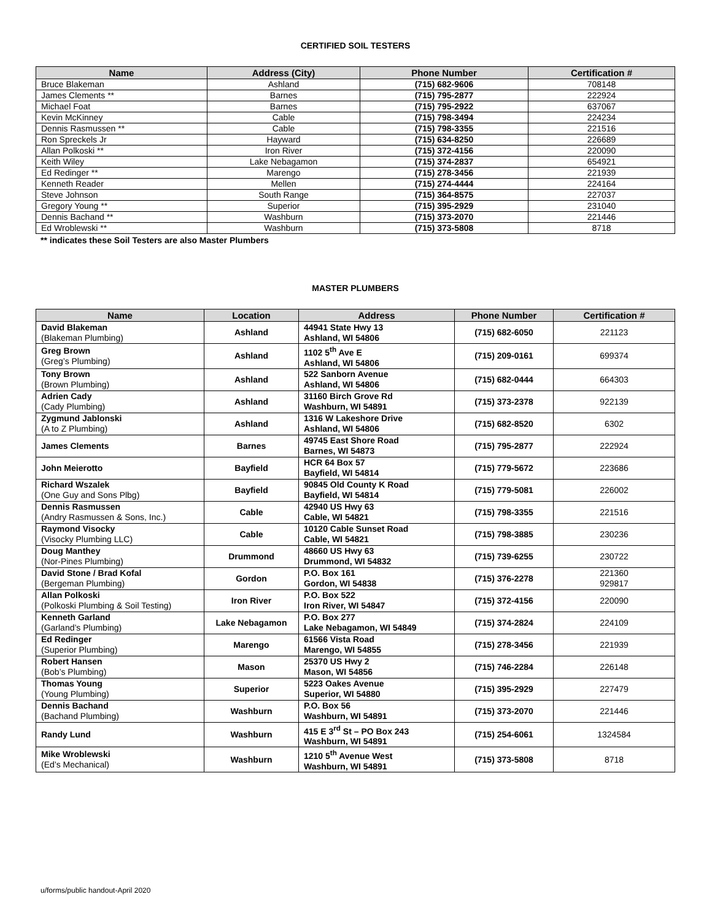CERTIFIED SOIL TESTERS
| Name | Address (City) | Phone Number | Certification # |
| --- | --- | --- | --- |
| Bruce Blakeman | Ashland | (715) 682-9606 | 708148 |
| James Clements ** | Barnes | (715) 795-2877 | 222924 |
| Michael Foat | Barnes | (715) 795-2922 | 637067 |
| Kevin McKinney | Cable | (715) 798-3494 | 224234 |
| Dennis Rasmussen ** | Cable | (715) 798-3355 | 221516 |
| Ron Spreckels Jr | Hayward | (715) 634-8250 | 226689 |
| Allan Polkoski ** | Iron River | (715) 372-4156 | 220090 |
| Keith Wiley | Lake Nebagamon | (715) 374-2837 | 654921 |
| Ed Redinger ** | Marengo | (715) 278-3456 | 221939 |
| Kenneth Reader | Mellen | (715) 274-4444 | 224164 |
| Steve Johnson | South Range | (715) 364-8575 | 227037 |
| Gregory Young ** | Superior | (715) 395-2929 | 231040 |
| Dennis Bachand ** | Washburn | (715) 373-2070 | 221446 |
| Ed Wroblewski ** | Washburn | (715) 373-5808 | 8718 |
** indicates these Soil Testers are also Master Plumbers
MASTER PLUMBERS
| Name | Location | Address | Phone Number | Certification # |
| --- | --- | --- | --- | --- |
| David Blakeman (Blakeman Plumbing) | Ashland | 44941 State Hwy 13 Ashland, WI 54806 | (715) 682-6050 | 221123 |
| Greg Brown (Greg’s Plumbing) | Ashland | 1102 5<sup>th</sup> Ave E Ashland, WI 54806 | (715) 209-0161 | 699374 |
| Tony Brown (Brown Plumbing) | Ashland | 522 Sanborn Avenue Ashland, WI 54806 | (715) 682-0444 | 664303 |
| Adrien Cady (Cady Plumbing) | Ashland | 31160 Birch Grove Rd Washburn, WI 54891 | (715) 373-2378 | 922139 |
| Zygmund Jablonski (A to Z Plumbing) | Ashland | 1316 W Lakeshore Drive Ashland, WI 54806 | (715) 682-8520 | 6302 |
| James Clements | Barnes | 49745 East Shore Road Barnes, WI 54873 | (715) 795-2877 | 222924 |
| John Meierotto | Bayfield | HCR 64 Box 57 Bayfield, WI 54814 | (715) 779-5672 | 223686 |
| Richard Wszalek (One Guy and Sons Plbg) | Bayfield | 90845 Old County K Road Bayfield, WI 54814 | (715) 779-5081 | 226002 |
| Dennis Rasmussen (Andry Rasmussen & Sons, Inc.) | Cable | 42940 US Hwy 63 Cable, WI 54821 | (715) 798-3355 | 221516 |
| Raymond Visocky (Visocky Plumbing LLC) | Cable | 10120 Cable Sunset Road Cable, WI 54821 | (715) 798-3885 | 230236 |
| Doug Manthey (Nor-Pines Plumbing) | Drummond | 48660 US Hwy 63 Drummond, WI 54832 | (715) 739-6255 | 230722 |
| David Stone / Brad Kofal (Bergeman Plumbing) | Gordon | P.O. Box 161 Gordon, WI 54838 | (715) 376-2278 | 221360 929817 |
| Allan Polkoski (Polkoski Plumbing & Soil Testing) | Iron River | P.O. Box 522 Iron River, WI 54847 | (715) 372-4156 | 220090 |
| Kenneth Garland (Garland’s Plumbing) | Lake Nebagamon | P.O. Box 277 Lake Nebagamon, WI 54849 | (715) 374-2824 | 224109 |
| Ed Redinger (Superior Plumbing) | Marengo | 61566 Vista Road Marengo, WI 54855 | (715) 278-3456 | 221939 |
| Robert Hansen (Bob’s Plumbing) | Mason | 25370 US Hwy 2 Mason, WI 54856 | (715) 746-2284 | 226148 |
| Thomas Young (Young Plumbing) | Superior | 5223 Oakes Avenue Superior, WI 54880 | (715) 395-2929 | 227479 |
| Dennis Bachand (Bachand Plumbing) | Washburn | P.O. Box 56 Washburn, WI 54891 | (715) 373-2070 | 221446 |
| Randy Lund | Washburn | 415 E 3<sup>rd</sup> St – PO Box 243 Washburn, WI 54891 | (715) 254-6061 | 1324584 |
| Mike Wroblewski (Ed’s Mechanical) | Washburn | 1210 5<sup>th</sup> Avenue West Washburn, WI 54891 | (715) 373-5808 | 8718 |
u/forms/public handout-April 2020